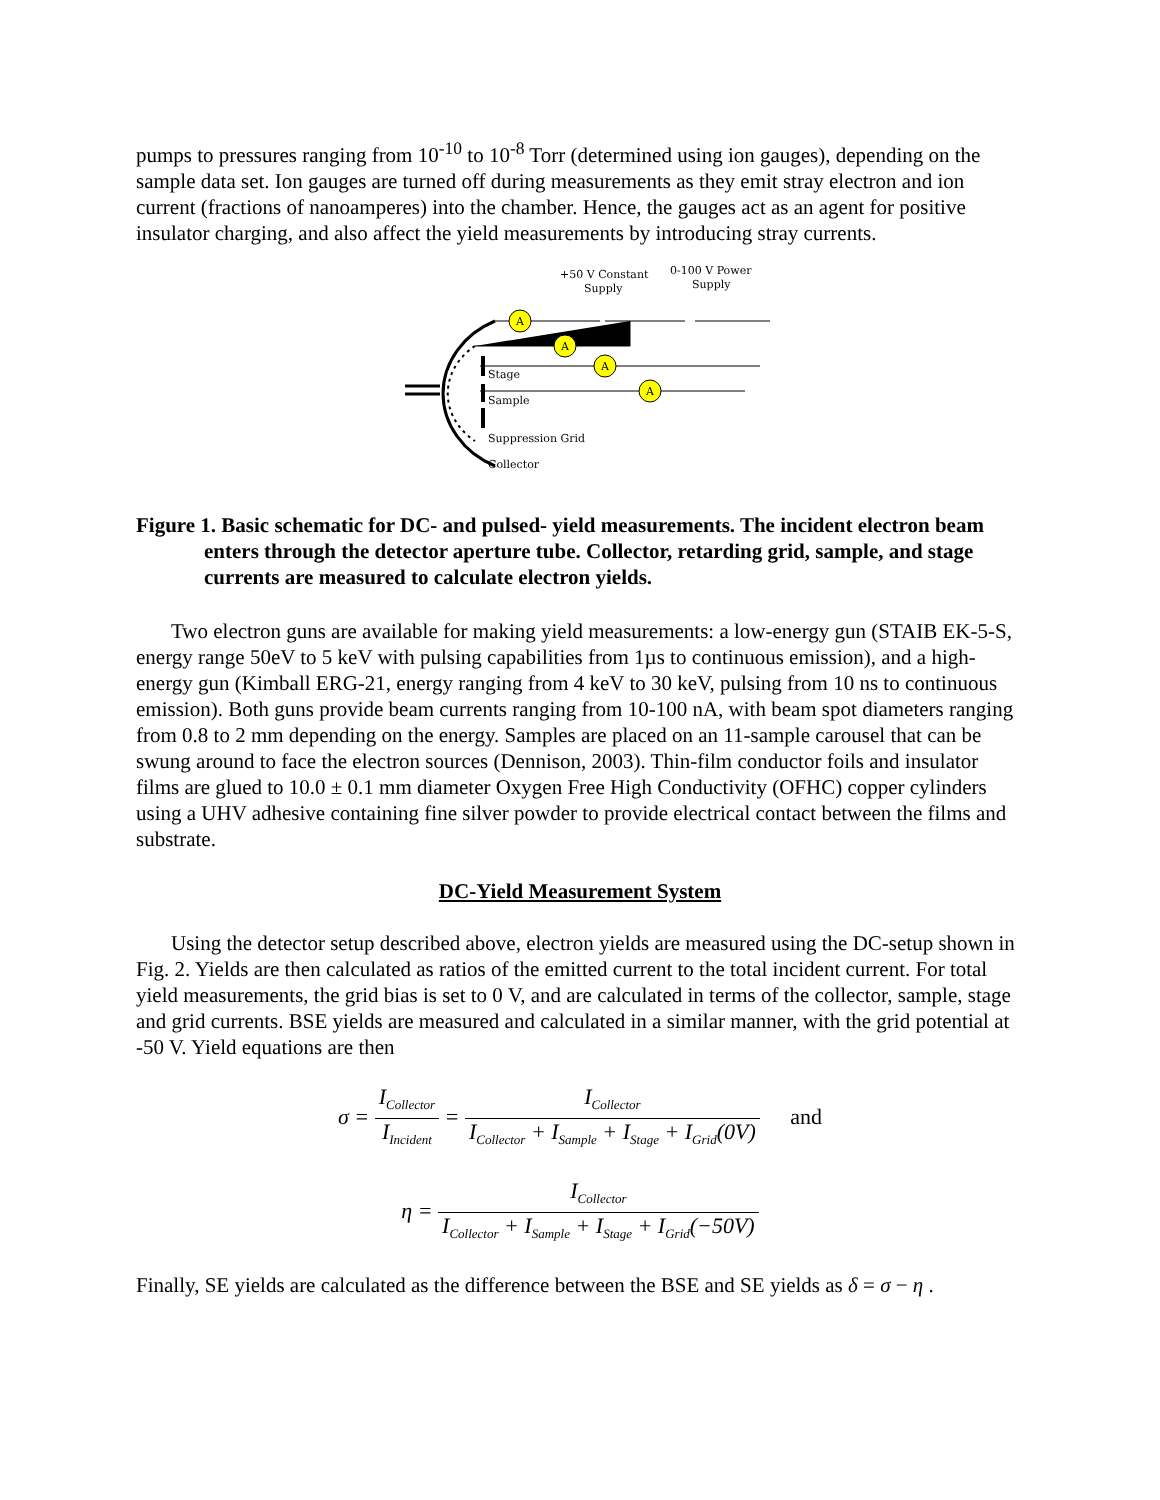pumps to pressures ranging from 10<sup>-10</sup> to 10<sup>-8</sup> Torr (determined using ion gauges), depending on the sample data set. Ion gauges are turned off during measurements as they emit stray electron and ion current (fractions of nanoamperes) into the chamber. Hence, the gauges act as an agent for positive insulator charging, and also affect the yield measurements by introducing stray currents.
+50 V Constant
Supply
0-100 V Power
Supply
A
A
A
A
Stage
Sample
Suppression Grid
Collector
Figure 1. Basic schematic for DC- and pulsed- yield measurements. The incident electron beam enters through the detector aperture tube. Collector, retarding grid, sample, and stage currents are measured to calculate electron yields.
Two electron guns are available for making yield measurements: a low-energy gun (STAIB EK-5-S, energy range 50eV to 5 keV with pulsing capabilities from 1µs to continuous emission), and a high-energy gun (Kimball ERG-21, energy ranging from 4 keV to 30 keV, pulsing from 10 ns to continuous emission). Both guns provide beam currents ranging from 10-100 nA, with beam spot diameters ranging from 0.8 to 2 mm depending on the energy. Samples are placed on an 11-sample carousel that can be swung around to face the electron sources (Dennison, 2003). Thin-film conductor foils and insulator films are glued to 10.0 ± 0.1 mm diameter Oxygen Free High Conductivity (OFHC) copper cylinders using a UHV adhesive containing fine silver powder to provide electrical contact between the films and substrate.
DC-Yield Measurement System
Using the detector setup described above, electron yields are measured using the DC-setup shown in Fig. 2. Yields are then calculated as ratios of the emitted current to the total incident current. For total yield measurements, the grid bias is set to 0 V, and are calculated in terms of the collector, sample, stage and grid currents. BSE yields are measured and calculated in a similar manner, with the grid potential at -50 V. Yield equations are then
σ = I<sub>Collector</sub> I<sub>Incident</sub> = I<sub>Collector</sub> I<sub>Collector</sub> + I<sub>Sample</sub> + I<sub>Stage</sub> + I<sub>Grid</sub>(0V) and
η = I<sub>Collector</sub> I<sub>Collector</sub> + I<sub>Sample</sub> + I<sub>Stage</sub> + I<sub>Grid</sub>(−50V)
Finally, SE yields are calculated as the difference between the BSE and SE yields as δ = σ − η .